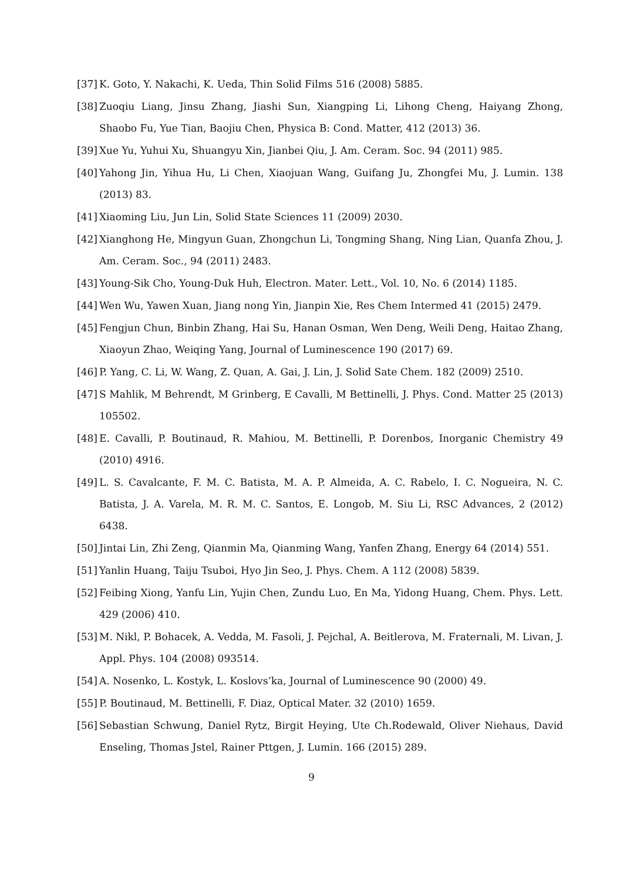[37] K. Goto, Y. Nakachi, K. Ueda, Thin Solid Films 516 (2008) 5885.
[38] Zuoqiu Liang, Jinsu Zhang, Jiashi Sun, Xiangping Li, Lihong Cheng, Haiyang Zhong, Shaobo Fu, Yue Tian, Baojiu Chen, Physica B: Cond. Matter, 412 (2013) 36.
[39] Xue Yu, Yuhui Xu, Shuangyu Xin, Jianbei Qiu, J. Am. Ceram. Soc. 94 (2011) 985.
[40] Yahong Jin, Yihua Hu, Li Chen, Xiaojuan Wang, Guifang Ju, Zhongfei Mu, J. Lumin. 138 (2013) 83.
[41] Xiaoming Liu, Jun Lin, Solid State Sciences 11 (2009) 2030.
[42] Xianghong He, Mingyun Guan, Zhongchun Li, Tongming Shang, Ning Lian, Quanfa Zhou, J. Am. Ceram. Soc., 94 (2011) 2483.
[43] Young-Sik Cho, Young-Duk Huh, Electron. Mater. Lett., Vol. 10, No. 6 (2014) 1185.
[44] Wen Wu, Yawen Xuan, Jiang nong Yin, Jianpin Xie, Res Chem Intermed 41 (2015) 2479.
[45] Fengjun Chun, Binbin Zhang, Hai Su, Hanan Osman, Wen Deng, Weili Deng, Haitao Zhang, Xiaoyun Zhao, Weiqing Yang, Journal of Luminescence 190 (2017) 69.
[46] P. Yang, C. Li, W. Wang, Z. Quan, A. Gai, J. Lin, J. Solid Sate Chem. 182 (2009) 2510.
[47] S Mahlik, M Behrendt, M Grinberg, E Cavalli, M Bettinelli, J. Phys. Cond. Matter 25 (2013) 105502.
[48] E. Cavalli, P. Boutinaud, R. Mahiou, M. Bettinelli, P. Dorenbos, Inorganic Chemistry 49 (2010) 4916.
[49] L. S. Cavalcante, F. M. C. Batista, M. A. P. Almeida, A. C. Rabelo, I. C. Nogueira, N. C. Batista, J. A. Varela, M. R. M. C. Santos, E. Longob, M. Siu Li, RSC Advances, 2 (2012) 6438.
[50] Jintai Lin, Zhi Zeng, Qianmin Ma, Qianming Wang, Yanfen Zhang, Energy 64 (2014) 551.
[51] Yanlin Huang, Taiju Tsuboi, Hyo Jin Seo, J. Phys. Chem. A 112 (2008) 5839.
[52] Feibing Xiong, Yanfu Lin, Yujin Chen, Zundu Luo, En Ma, Yidong Huang, Chem. Phys. Lett. 429 (2006) 410.
[53] M. Nikl, P. Bohacek, A. Vedda, M. Fasoli, J. Pejchal, A. Beitlerova, M. Fraternali, M. Livan, J. Appl. Phys. 104 (2008) 093514.
[54] A. Nosenko, L. Kostyk, L. Koslovs’ka, Journal of Luminescence 90 (2000) 49.
[55] P. Boutinaud, M. Bettinelli, F. Diaz, Optical Mater. 32 (2010) 1659.
[56] Sebastian Schwung, Daniel Rytz, Birgit Heying, Ute Ch.Rodewald, Oliver Niehaus, David Enseling, Thomas Jstel, Rainer Pttgen, J. Lumin. 166 (2015) 289.
9